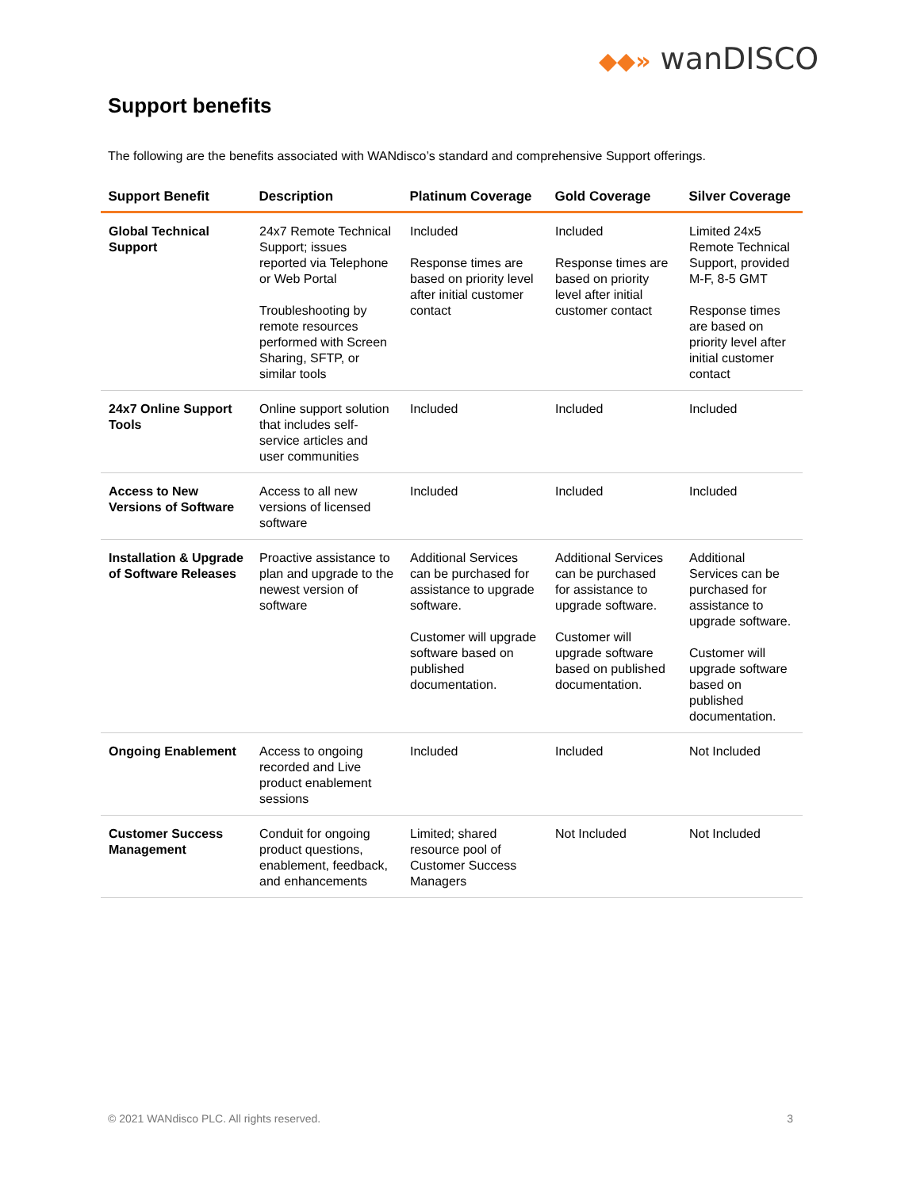◆◆» wanDISCO
Support benefits
The following are the benefits associated with WANdisco’s standard and comprehensive Support offerings.
| Support Benefit | Description | Platinum Coverage | Gold Coverage | Silver Coverage |
| --- | --- | --- | --- | --- |
| Global Technical Support | 24x7 Remote Technical Support; issues reported via Telephone or Web Portal Troubleshooting by remote resources performed with Screen Sharing, SFTP, or similar tools | Included Response times are based on priority level after initial customer contact | Included Response times are based on priority level after initial customer contact | Limited 24x5 Remote Technical Support, provided M-F, 8-5 GMT Response times are based on priority level after initial customer contact |
| 24x7 Online Support Tools | Online support solution that includes self-service articles and user communities | Included | Included | Included |
| Access to New Versions of Software | Access to all new versions of licensed software | Included | Included | Included |
| Installation & Upgrade of Software Releases | Proactive assistance to plan and upgrade to the newest version of software | Additional Services can be purchased for assistance to upgrade software. Customer will upgrade software based on published documentation. | Additional Services can be purchased for assistance to upgrade software. Customer will upgrade software based on published documentation. | Additional Services can be purchased for assistance to upgrade software. Customer will upgrade software based on published documentation. |
| Ongoing Enablement | Access to ongoing recorded and Live product enablement sessions | Included | Included | Not Included |
| Customer Success Management | Conduit for ongoing product questions, enablement, feedback, and enhancements | Limited; shared resource pool of Customer Success Managers | Not Included | Not Included |
© 2021 WANdisco PLC. All rights reserved. 3